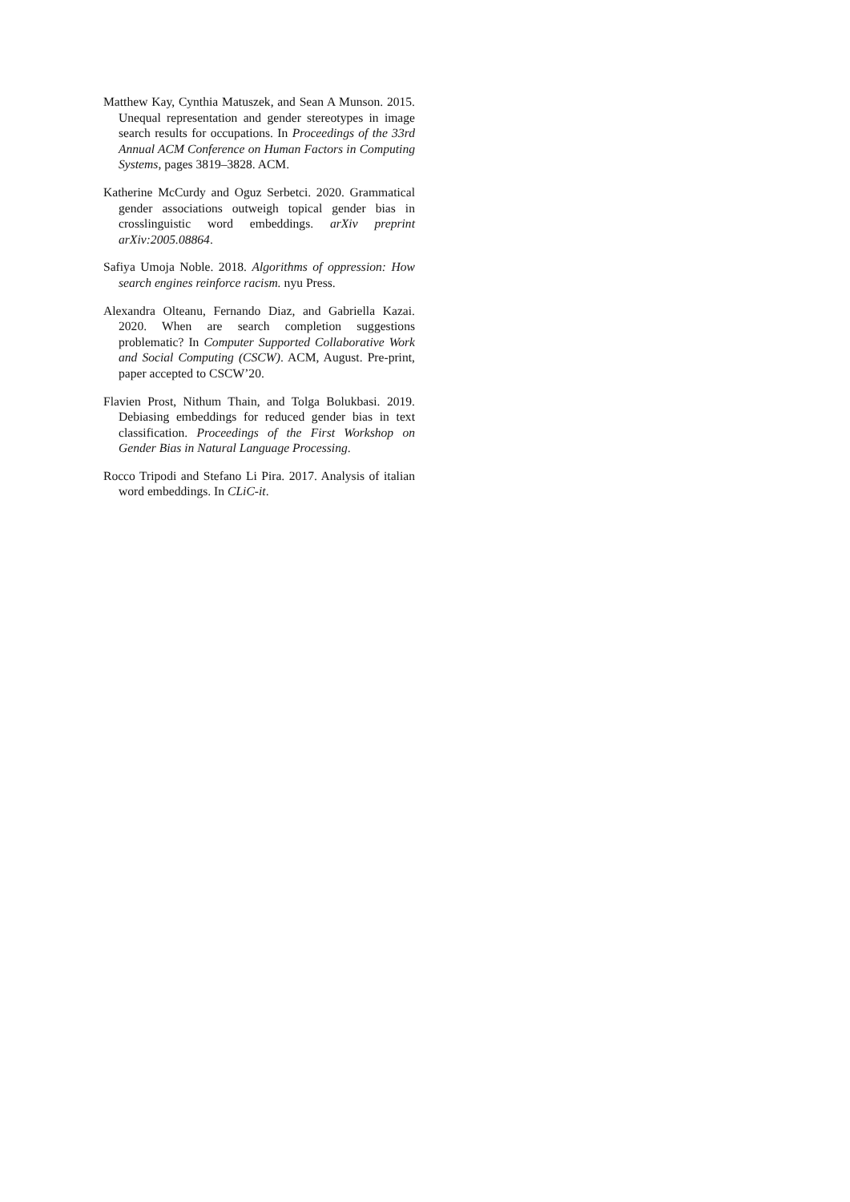Matthew Kay, Cynthia Matuszek, and Sean A Munson. 2015. Unequal representation and gender stereotypes in image search results for occupations. In Proceedings of the 33rd Annual ACM Conference on Human Factors in Computing Systems, pages 3819–3828. ACM.
Katherine McCurdy and Oguz Serbetci. 2020. Grammatical gender associations outweigh topical gender bias in crosslinguistic word embeddings. arXiv preprint arXiv:2005.08864.
Safiya Umoja Noble. 2018. Algorithms of oppression: How search engines reinforce racism. nyu Press.
Alexandra Olteanu, Fernando Diaz, and Gabriella Kazai. 2020. When are search completion suggestions problematic? In Computer Supported Collaborative Work and Social Computing (CSCW). ACM, August. Pre-print, paper accepted to CSCW’20.
Flavien Prost, Nithum Thain, and Tolga Bolukbasi. 2019. Debiasing embeddings for reduced gender bias in text classification. Proceedings of the First Workshop on Gender Bias in Natural Language Processing.
Rocco Tripodi and Stefano Li Pira. 2017. Analysis of italian word embeddings. In CLiC-it.